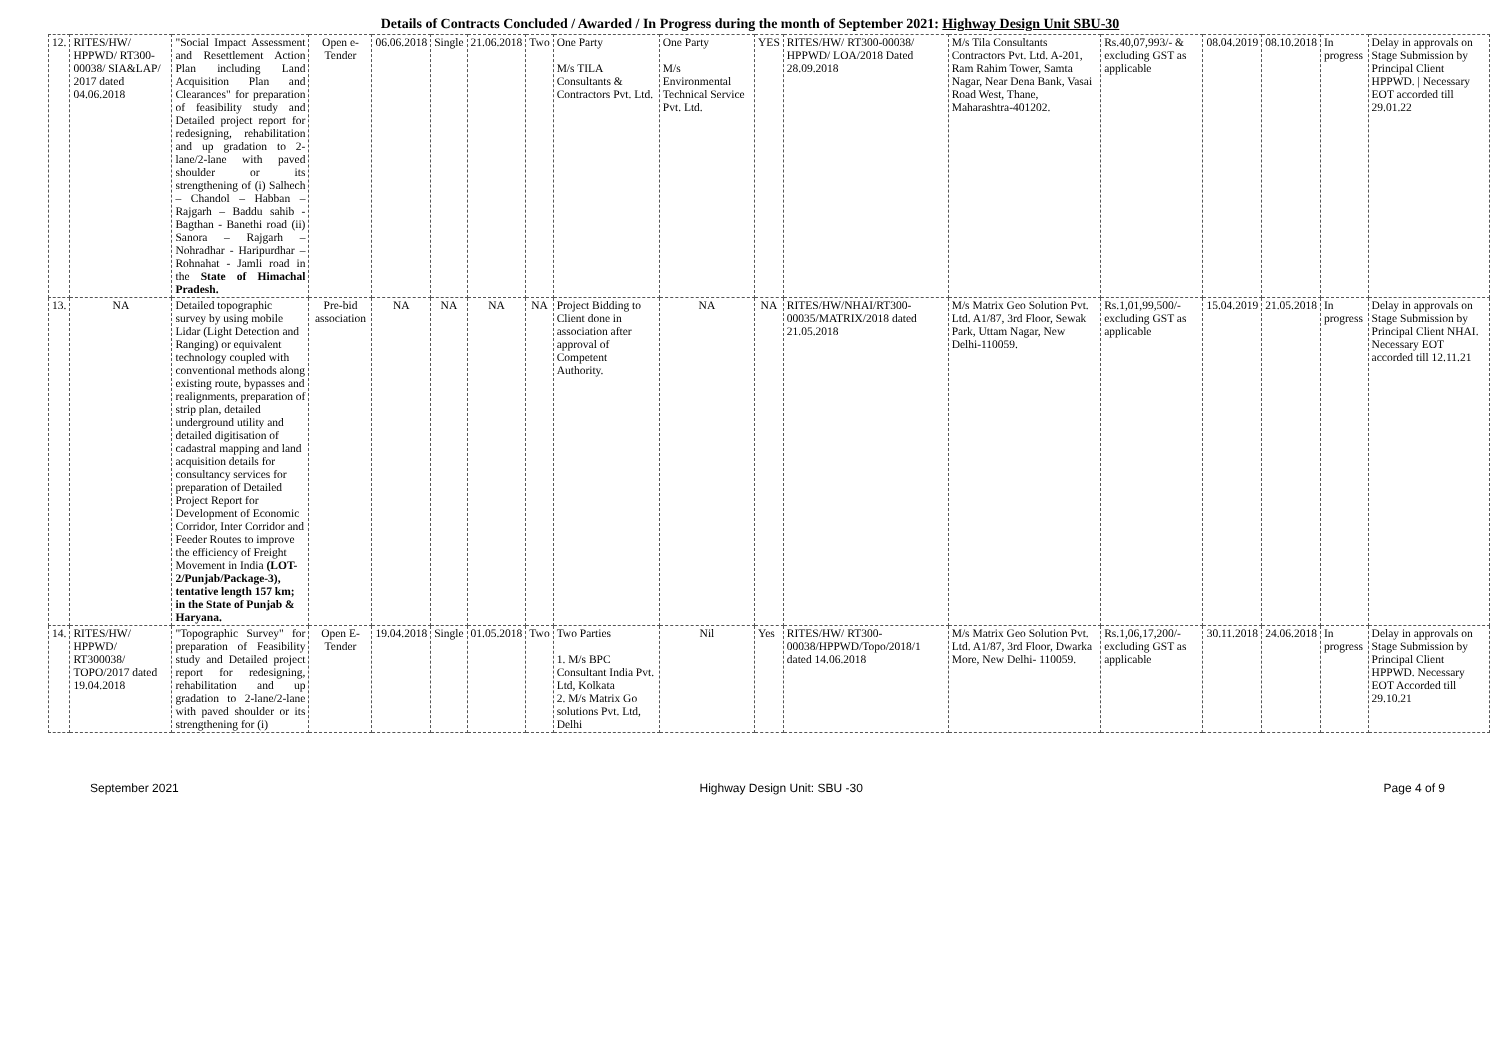Details of Contracts Concluded / Awarded / In Progress during the month of September 2021: Highway Design Unit SBU-30
| 12. | RITES/HW/ HPPWD/ RT300-00038/ SIA&LAP/ 2017 dated 04.06.2018 | "Social Impact Assessment and Resettlement Action Plan including Land Acquisition Plan and Clearances" for preparation of feasibility study and Detailed project report for redesigning, rehabilitation and up gradation to 2-lane/2-lane with paved shoulder or its strengthening of (i) Salhech – Chandol – Habban – Rajgarh – Baddu sahib -Bagthan - Banethi road (ii) Sanora – Rajgarh –Nohradhar - Haripurdhar – Rohnahat - Jamli road in the State of Himachal Pradesh. | Open e-Tender | 06.06.2018 | Single | 21.06.2018 | Two | One Party M/s TILA Consultants & Contractors Pvt. Ltd. | One Party M/s Environmental Technical Service Pvt. Ltd. | YES | RITES/HW/ RT300-00038/ HPPWD/ LOA/2018 Dated 28.09.2018 | M/s Tila Consultants Contractors Pvt. Ltd. A-201, Ram Rahim Tower, Samta Nagar, Near Dena Bank, Vasai Road West, Thane, Maharashtra-401202. | Rs.40,07,993/- & excluding GST as applicable | 08.04.2019 | 08.10.2018 | In progress | Delay in approvals on Stage Submission by Principal Client HPPWD. / Necessary EOT accorded till 29.01.22 |
| 13. | NA | Detailed topographic survey by using mobile Lidar (Light Detection and Ranging) or equivalent technology coupled with conventional methods along existing route, bypasses and realignments, preparation of strip plan, detailed underground utility and detailed digitisation of cadastral mapping and land acquisition details for consultancy services for preparation of Detailed Project Report for Development of Economic Corridor, Inter Corridor and Feeder Routes to improve the efficiency of Freight Movement in India (LOT-2/Punjab/Package-3), tentative length 157 km; in the State of Punjab & Haryana. | Pre-bid association | NA | NA | NA | NA | Project Bidding to Client done in association after approval of Competent Authority. | NA | NA | RITES/HW/NHAI/RT300-00035/MATRIX/2018 dated 21.05.2018 | M/s Matrix Geo Solution Pvt. Ltd. A1/87, 3rd Floor, Sewak Park, Uttam Nagar, New Delhi-110059. | Rs.1,01,99,500/- excluding GST as applicable | 15.04.2019 | 21.05.2018 | In progress | Delay in approvals on Stage Submission by Principal Client NHAI. Necessary EOT accorded till 12.11.21 |
| 14. | RITES/HW/ HPPWD/ RT300038/ TOPO/2017 dated 19.04.2018 | "Topographic Survey" for preparation of Feasibility study and Detailed project report for redesigning, rehabilitation and up gradation to 2-lane/2-lane with paved shoulder or its strengthening for (i) | Open E-Tender | 19.04.2018 | Single | 01.05.2018 | Two | Two Parties 1. M/s BPC Consultant India Pvt. Ltd, Kolkata 2. M/s Matrix Go solutions Pvt. Ltd, Delhi | Nil | Yes | RITES/HW/ RT300-00038/HPPWD/Topo/2018/1 dated 14.06.2018 | M/s Matrix Geo Solution Pvt. Ltd. A1/87, 3rd Floor, Dwarka More, New Delhi- 110059. | Rs.1,06,17,200/- excluding GST as applicable | 30.11.2018 | 24.06.2018 | In progress | Delay in approvals on Stage Submission by Principal Client HPPWD. Necessary EOT Accorded till 29.10.21 |
September 2021 Highway Design Unit: SBU -30 Page 4 of 9